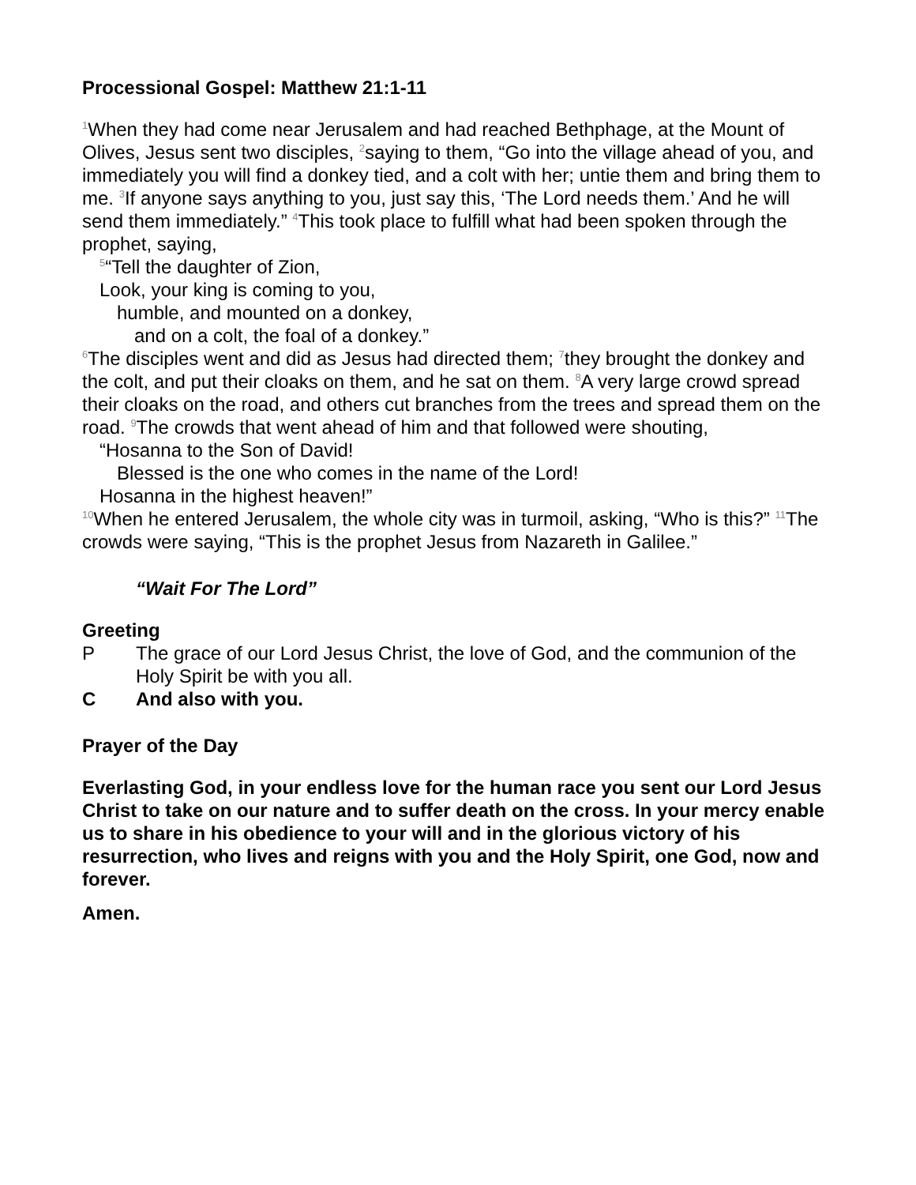Processional Gospel: Matthew 21:1-11
<sup>1</sup> When they had come near Jerusalem and had reached Bethphage, at the Mount of Olives, Jesus sent two disciples, <sup>2</sup>saying to them, “Go into the village ahead of you, and immediately you will find a donkey tied, and a colt with her; untie them and bring them to me. <sup>3</sup>If anyone says anything to you, just say this, ‘The Lord needs them.’ And he will send them immediately.” <sup>4</sup>This took place to fulfill what had been spoken through the prophet, saying,
<sup>5</sup> “Tell the daughter of Zion,
Look, your king is coming to you,
humble, and mounted on a donkey,
and on a colt, the foal of a donkey.”
<sup>6</sup> The disciples went and did as Jesus had directed them; <sup>7</sup>they brought the donkey and the colt, and put their cloaks on them, and he sat on them. <sup>8</sup>A very large crowd spread their cloaks on the road, and others cut branches from the trees and spread them on the road. <sup>9</sup>The crowds that went ahead of him and that followed were shouting,
“Hosanna to the Son of David!
Blessed is the one who comes in the name of the Lord!
Hosanna in the highest heaven!”
<sup>10</sup> When he entered Jerusalem, the whole city was in turmoil, asking, “Who is this?” <sup>11</sup>The crowds were saying, “This is the prophet Jesus from Nazareth in Galilee.”
“Wait For The Lord”
Greeting
P The grace of our Lord Jesus Christ, the love of God, and the communion of the Holy Spirit be with you all.
C And also with you.
Prayer of the Day
Everlasting God, in your endless love for the human race you sent our Lord Jesus Christ to take on our nature and to suffer death on the cross. In your mercy enable us to share in his obedience to your will and in the glorious victory of his resurrection, who lives and reigns with you and the Holy Spirit, one God, now and forever.
Amen.